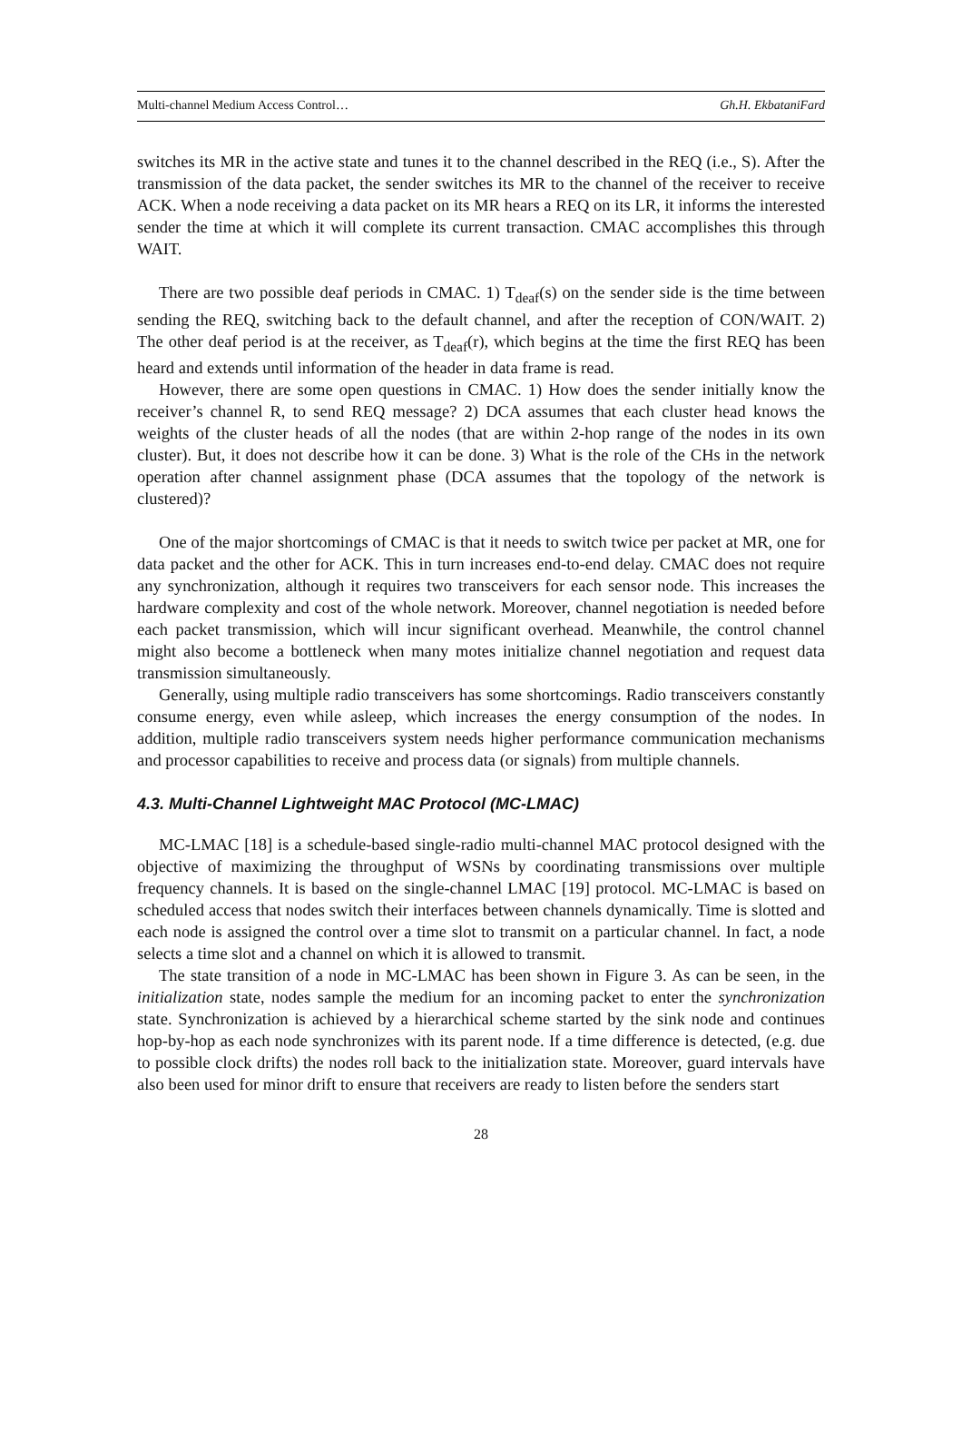Multi-channel Medium Access Control… Gh.H. EkbataniFard
switches its MR in the active state and tunes it to the channel described in the REQ (i.e., S). After the transmission of the data packet, the sender switches its MR to the channel of the receiver to receive ACK. When a node receiving a data packet on its MR hears a REQ on its LR, it informs the interested sender the time at which it will complete its current transaction. CMAC accomplishes this through WAIT.
There are two possible deaf periods in CMAC. 1) T<sub>deaf</sub>(s) on the sender side is the time between sending the REQ, switching back to the default channel, and after the reception of CON/WAIT. 2) The other deaf period is at the receiver, as T<sub>deaf</sub>(r), which begins at the time the first REQ has been heard and extends until information of the header in data frame is read.
However, there are some open questions in CMAC. 1) How does the sender initially know the receiver’s channel R, to send REQ message? 2) DCA assumes that each cluster head knows the weights of the cluster heads of all the nodes (that are within 2-hop range of the nodes in its own cluster). But, it does not describe how it can be done. 3) What is the role of the CHs in the network operation after channel assignment phase (DCA assumes that the topology of the network is clustered)?
One of the major shortcomings of CMAC is that it needs to switch twice per packet at MR, one for data packet and the other for ACK. This in turn increases end-to-end delay. CMAC does not require any synchronization, although it requires two transceivers for each sensor node. This increases the hardware complexity and cost of the whole network. Moreover, channel negotiation is needed before each packet transmission, which will incur significant overhead. Meanwhile, the control channel might also become a bottleneck when many motes initialize channel negotiation and request data transmission simultaneously.
Generally, using multiple radio transceivers has some shortcomings. Radio transceivers constantly consume energy, even while asleep, which increases the energy consumption of the nodes. In addition, multiple radio transceivers system needs higher performance communication mechanisms and processor capabilities to receive and process data (or signals) from multiple channels.
4.3. Multi-Channel Lightweight MAC Protocol (MC-LMAC)
MC-LMAC [18] is a schedule-based single-radio multi-channel MAC protocol designed with the objective of maximizing the throughput of WSNs by coordinating transmissions over multiple frequency channels. It is based on the single-channel LMAC [19] protocol. MC-LMAC is based on scheduled access that nodes switch their interfaces between channels dynamically. Time is slotted and each node is assigned the control over a time slot to transmit on a particular channel. In fact, a node selects a time slot and a channel on which it is allowed to transmit.
The state transition of a node in MC-LMAC has been shown in Figure 3. As can be seen, in the initialization state, nodes sample the medium for an incoming packet to enter the synchronization state. Synchronization is achieved by a hierarchical scheme started by the sink node and continues hop-by-hop as each node synchronizes with its parent node. If a time difference is detected, (e.g. due to possible clock drifts) the nodes roll back to the initialization state. Moreover, guard intervals have also been used for minor drift to ensure that receivers are ready to listen before the senders start
28